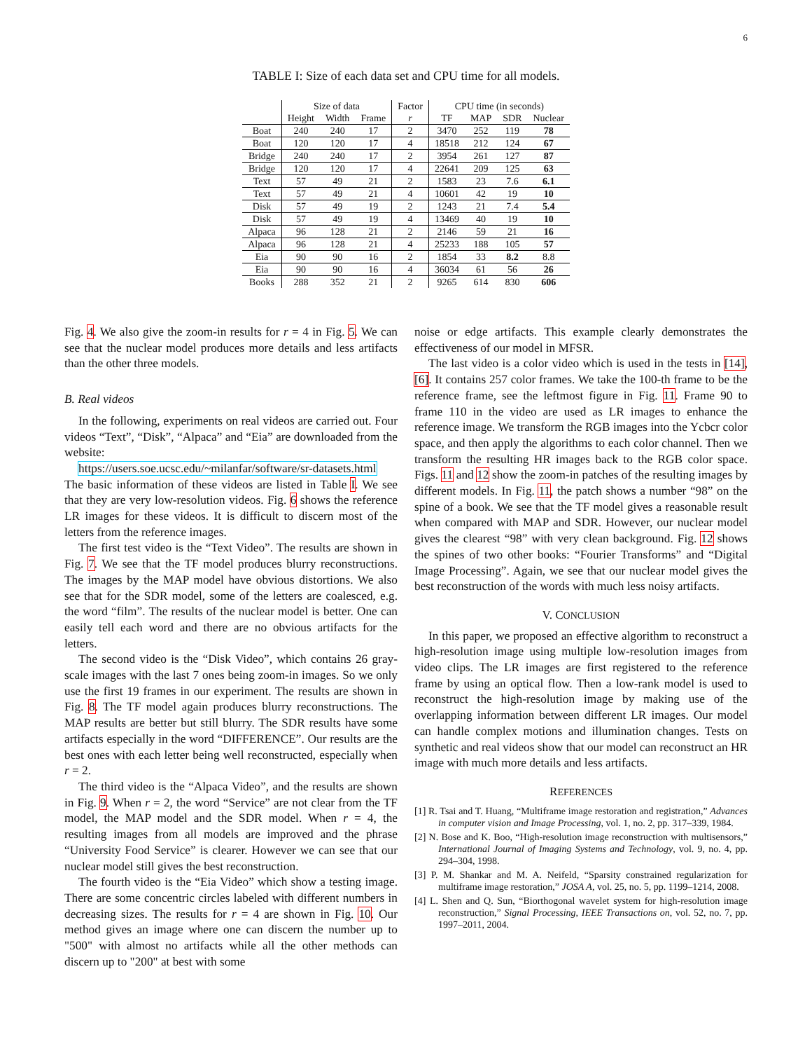6
TABLE I: Size of each data set and CPU time for all models.
| | Size of data | | | Factor | CPU time (in seconds) | | | |
| --- | --- | --- | --- | --- | --- | --- | --- | --- |
| | Height | Width | Frame | r | TF | MAP | SDR | Nuclear |
| Boat | 240 | 240 | 17 | 2 | 3470 | 252 | 119 | 78 |
| Boat | 120 | 120 | 17 | 4 | 18518 | 212 | 124 | 67 |
| Bridge | 240 | 240 | 17 | 2 | 3954 | 261 | 127 | 87 |
| Bridge | 120 | 120 | 17 | 4 | 22641 | 209 | 125 | 63 |
| Text | 57 | 49 | 21 | 2 | 1583 | 23 | 7.6 | 6.1 |
| Text | 57 | 49 | 21 | 4 | 10601 | 42 | 19 | 10 |
| Disk | 57 | 49 | 19 | 2 | 1243 | 21 | 7.4 | 5.4 |
| Disk | 57 | 49 | 19 | 4 | 13469 | 40 | 19 | 10 |
| Alpaca | 96 | 128 | 21 | 2 | 2146 | 59 | 21 | 16 |
| Alpaca | 96 | 128 | 21 | 4 | 25233 | 188 | 105 | 57 |
| Eia | 90 | 90 | 16 | 2 | 1854 | 33 | 8.2 | 8.8 |
| Eia | 90 | 90 | 16 | 4 | 36034 | 61 | 56 | 26 |
| Books | 288 | 352 | 21 | 2 | 9265 | 614 | 830 | 606 |
Fig. 4. We also give the zoom-in results for r = 4 in Fig. 5. We can see that the nuclear model produces more details and less artifacts than the other three models.
B. Real videos
In the following, experiments on real videos are carried out. Four videos “Text”, “Disk”, “Alpaca” and “Eia” are downloaded from the website:
https://users.soe.ucsc.edu/~milanfar/software/sr-datasets.html
The basic information of these videos are listed in Table I. We see that they are very low-resolution videos. Fig. 6 shows the reference LR images for these videos. It is difficult to discern most of the letters from the reference images.
The first test video is the “Text Video”. The results are shown in Fig. 7. We see that the TF model produces blurry reconstructions. The images by the MAP model have obvious distortions. We also see that for the SDR model, some of the letters are coalesced, e.g. the word “film”. The results of the nuclear model is better. One can easily tell each word and there are no obvious artifacts for the letters.
The second video is the “Disk Video”, which contains 26 gray-scale images with the last 7 ones being zoom-in images. So we only use the first 19 frames in our experiment. The results are shown in Fig. 8. The TF model again produces blurry reconstructions. The MAP results are better but still blurry. The SDR results have some artifacts especially in the word “DIFFERENCE”. Our results are the best ones with each letter being well reconstructed, especially when r = 2.
The third video is the “Alpaca Video”, and the results are shown in Fig. 9. When r = 2, the word “Service” are not clear from the TF model, the MAP model and the SDR model. When r = 4, the resulting images from all models are improved and the phrase “University Food Service” is clearer. However we can see that our nuclear model still gives the best reconstruction.
The fourth video is the “Eia Video” which show a testing image. There are some concentric circles labeled with different numbers in decreasing sizes. The results for r = 4 are shown in Fig. 10. Our method gives an image where one can discern the number up to "500" with almost no artifacts while all the other methods can discern up to "200" at best with some
noise or edge artifacts. This example clearly demonstrates the effectiveness of our model in MFSR.
The last video is a color video which is used in the tests in [14], [6]. It contains 257 color frames. We take the 100-th frame to be the reference frame, see the leftmost figure in Fig. 11. Frame 90 to frame 110 in the video are used as LR images to enhance the reference image. We transform the RGB images into the Ycbcr color space, and then apply the algorithms to each color channel. Then we transform the resulting HR images back to the RGB color space. Figs. 11 and 12 show the zoom-in patches of the resulting images by different models. In Fig. 11, the patch shows a number “98” on the spine of a book. We see that the TF model gives a reasonable result when compared with MAP and SDR. However, our nuclear model gives the clearest “98” with very clean background. Fig. 12 shows the spines of two other books: “Fourier Transforms” and “Digital Image Processing”. Again, we see that our nuclear model gives the best reconstruction of the words with much less noisy artifacts.
V. CONCLUSION
In this paper, we proposed an effective algorithm to reconstruct a high-resolution image using multiple low-resolution images from video clips. The LR images are first registered to the reference frame by using an optical flow. Then a low-rank model is used to reconstruct the high-resolution image by making use of the overlapping information between different LR images. Our model can handle complex motions and illumination changes. Tests on synthetic and real videos show that our model can reconstruct an HR image with much more details and less artifacts.
REFERENCES
[1] R. Tsai and T. Huang, “Multiframe image restoration and registration,” Advances in computer vision and Image Processing, vol. 1, no. 2, pp. 317–339, 1984.
[2] N. Bose and K. Boo, “High-resolution image reconstruction with multisensors,” International Journal of Imaging Systems and Technology, vol. 9, no. 4, pp. 294–304, 1998.
[3] P. M. Shankar and M. A. Neifeld, “Sparsity constrained regularization for multiframe image restoration,” JOSA A, vol. 25, no. 5, pp. 1199–1214, 2008.
[4] L. Shen and Q. Sun, “Biorthogonal wavelet system for high-resolution image reconstruction,” Signal Processing, IEEE Transactions on, vol. 52, no. 7, pp. 1997–2011, 2004.